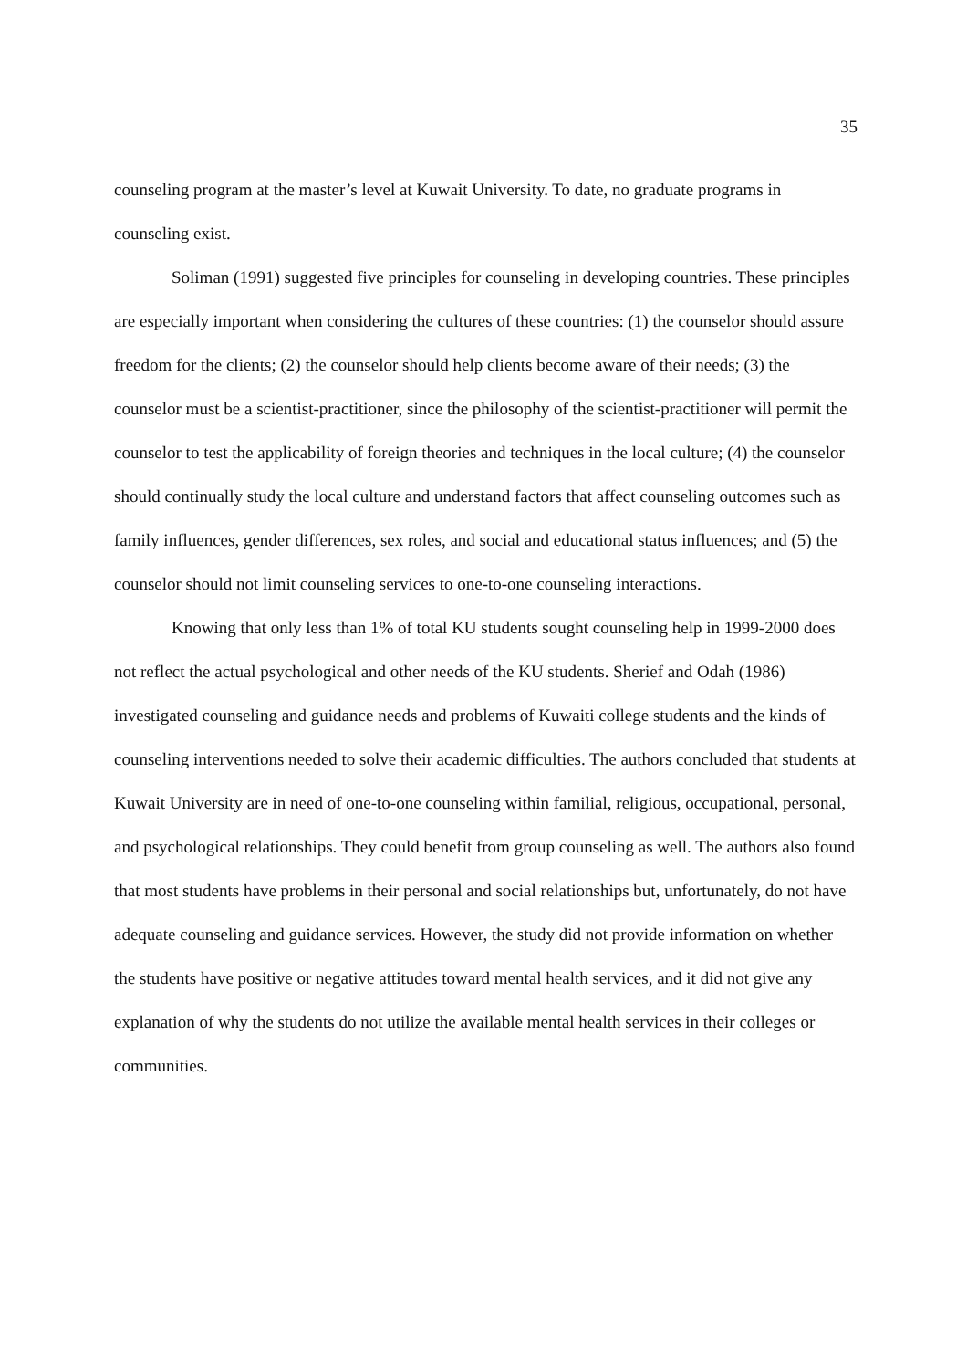35
counseling program at the master’s level at Kuwait University. To date, no graduate programs in counseling exist.
Soliman (1991) suggested five principles for counseling in developing countries. These principles are especially important when considering the cultures of these countries: (1) the counselor should assure freedom for the clients; (2) the counselor should help clients become aware of their needs; (3) the counselor must be a scientist-practitioner, since the philosophy of the scientist-practitioner will permit the counselor to test the applicability of foreign theories and techniques in the local culture; (4) the counselor should continually study the local culture and understand factors that affect counseling outcomes such as family influences, gender differences, sex roles, and social and educational status influences; and (5) the counselor should not limit counseling services to one-to-one counseling interactions.
Knowing that only less than 1% of total KU students sought counseling help in 1999-2000 does not reflect the actual psychological and other needs of the KU students. Sherief and Odah (1986) investigated counseling and guidance needs and problems of Kuwaiti college students and the kinds of counseling interventions needed to solve their academic difficulties. The authors concluded that students at Kuwait University are in need of one-to-one counseling within familial, religious, occupational, personal, and psychological relationships. They could benefit from group counseling as well. The authors also found that most students have problems in their personal and social relationships but, unfortunately, do not have adequate counseling and guidance services. However, the study did not provide information on whether the students have positive or negative attitudes toward mental health services, and it did not give any explanation of why the students do not utilize the available mental health services in their colleges or communities.